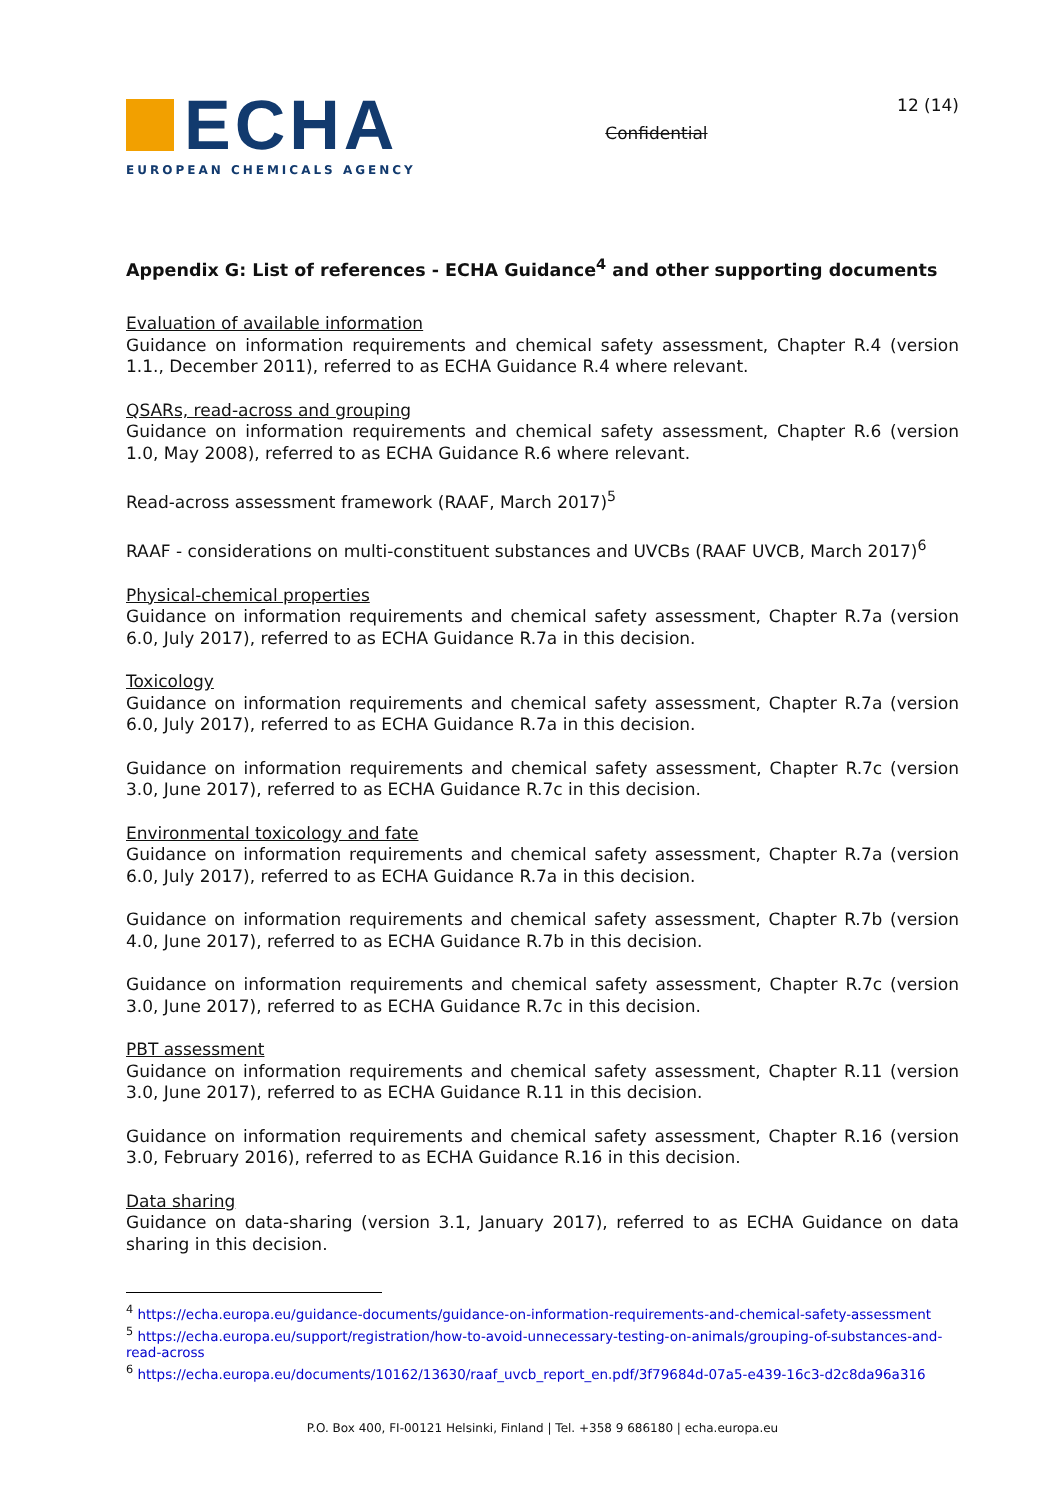ECHA
EUROPEAN CHEMICALS AGENCY
Confidential
12 (14)
Appendix G: List of references - ECHA Guidance<sup>4</sup> and other supporting documents
Evaluation of available information
Guidance on information requirements and chemical safety assessment, Chapter R.4 (version 1.1., December 2011), referred to as ECHA Guidance R.4 where relevant.
QSARs, read-across and grouping
Guidance on information requirements and chemical safety assessment, Chapter R.6 (version 1.0, May 2008), referred to as ECHA Guidance R.6 where relevant.
Read-across assessment framework (RAAF, March 2017)<sup>5</sup>
RAAF - considerations on multi-constituent substances and UVCBs (RAAF UVCB, March 2017)<sup>6</sup>
Physical-chemical properties
Guidance on information requirements and chemical safety assessment, Chapter R.7a (version 6.0, July 2017), referred to as ECHA Guidance R.7a in this decision.
Toxicology
Guidance on information requirements and chemical safety assessment, Chapter R.7a (version 6.0, July 2017), referred to as ECHA Guidance R.7a in this decision.
Guidance on information requirements and chemical safety assessment, Chapter R.7c (version 3.0, June 2017), referred to as ECHA Guidance R.7c in this decision.
Environmental toxicology and fate
Guidance on information requirements and chemical safety assessment, Chapter R.7a (version 6.0, July 2017), referred to as ECHA Guidance R.7a in this decision.
Guidance on information requirements and chemical safety assessment, Chapter R.7b (version 4.0, June 2017), referred to as ECHA Guidance R.7b in this decision.
Guidance on information requirements and chemical safety assessment, Chapter R.7c (version 3.0, June 2017), referred to as ECHA Guidance R.7c in this decision.
PBT assessment
Guidance on information requirements and chemical safety assessment, Chapter R.11 (version 3.0, June 2017), referred to as ECHA Guidance R.11 in this decision.
Guidance on information requirements and chemical safety assessment, Chapter R.16 (version 3.0, February 2016), referred to as ECHA Guidance R.16 in this decision.
Data sharing
Guidance on data-sharing (version 3.1, January 2017), referred to as ECHA Guidance on data sharing in this decision.
<sup>4</sup> https://echa.europa.eu/guidance-documents/guidance-on-information-requirements-and-chemical-safety-assessment
<sup>5</sup> https://echa.europa.eu/support/registration/how-to-avoid-unnecessary-testing-on-animals/grouping-of-substances-and-read-across
<sup>6</sup> https://echa.europa.eu/documents/10162/13630/raaf_uvcb_report_en.pdf/3f79684d-07a5-e439-16c3-d2c8da96a316
P.O. Box 400, FI-00121 Helsinki, Finland | Tel. +358 9 686180 | echa.europa.eu